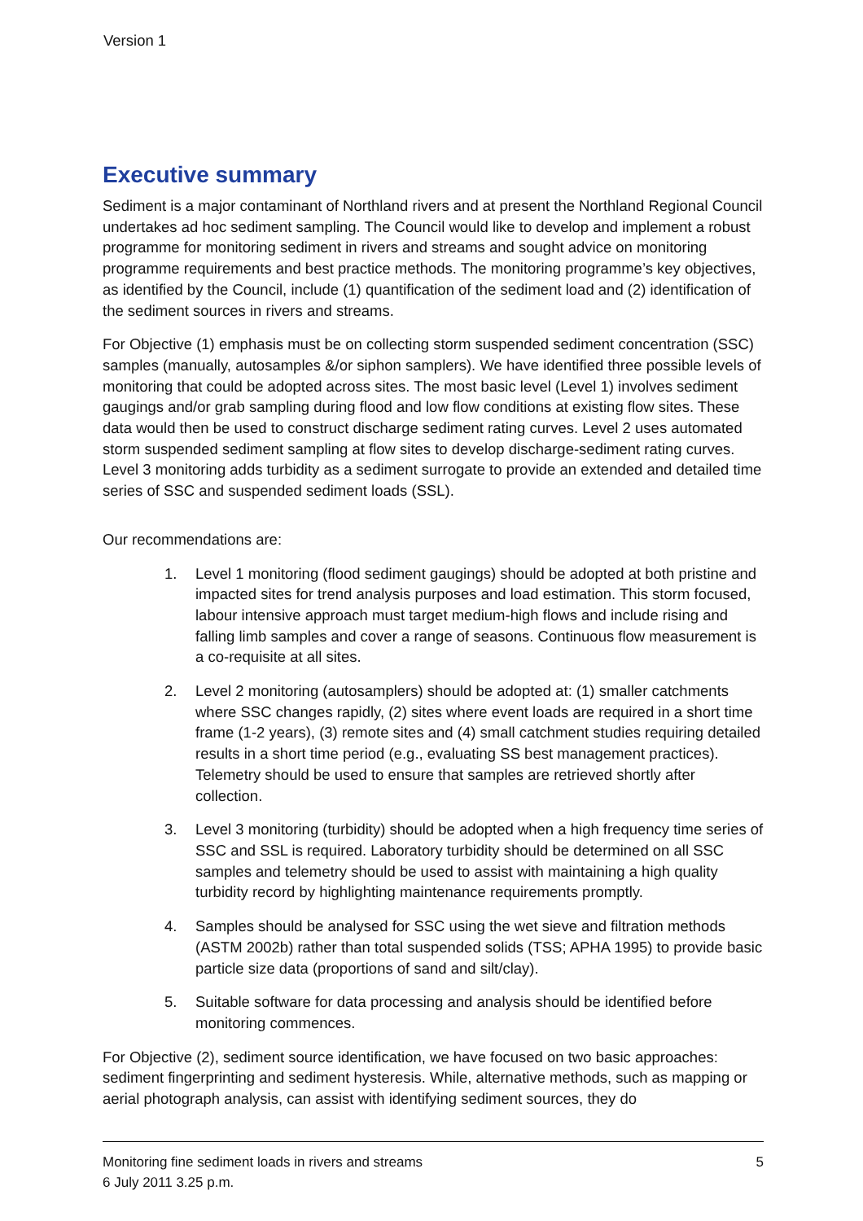Version 1
Executive summary
Sediment is a major contaminant of Northland rivers and at present the Northland Regional Council undertakes ad hoc sediment sampling. The Council would like to develop and implement a robust programme for monitoring sediment in rivers and streams and sought advice on monitoring programme requirements and best practice methods. The monitoring programme’s key objectives, as identified by the Council, include (1) quantification of the sediment load and (2) identification of the sediment sources in rivers and streams.
For Objective (1) emphasis must be on collecting storm suspended sediment concentration (SSC) samples (manually, autosamples &/or siphon samplers). We have identified three possible levels of monitoring that could be adopted across sites. The most basic level (Level 1) involves sediment gaugings and/or grab sampling during flood and low flow conditions at existing flow sites. These data would then be used to construct discharge sediment rating curves. Level 2 uses automated storm suspended sediment sampling at flow sites to develop discharge-sediment rating curves. Level 3 monitoring adds turbidity as a sediment surrogate to provide an extended and detailed time series of SSC and suspended sediment loads (SSL).
Our recommendations are:
1. Level 1 monitoring (flood sediment gaugings) should be adopted at both pristine and impacted sites for trend analysis purposes and load estimation. This storm focused, labour intensive approach must target medium-high flows and include rising and falling limb samples and cover a range of seasons. Continuous flow measurement is a co-requisite at all sites.
2. Level 2 monitoring (autosamplers) should be adopted at: (1) smaller catchments where SSC changes rapidly, (2) sites where event loads are required in a short time frame (1-2 years), (3) remote sites and (4) small catchment studies requiring detailed results in a short time period (e.g., evaluating SS best management practices). Telemetry should be used to ensure that samples are retrieved shortly after collection.
3. Level 3 monitoring (turbidity) should be adopted when a high frequency time series of SSC and SSL is required. Laboratory turbidity should be determined on all SSC samples and telemetry should be used to assist with maintaining a high quality turbidity record by highlighting maintenance requirements promptly.
4. Samples should be analysed for SSC using the wet sieve and filtration methods (ASTM 2002b) rather than total suspended solids (TSS; APHA 1995) to provide basic particle size data (proportions of sand and silt/clay).
5. Suitable software for data processing and analysis should be identified before monitoring commences.
For Objective (2), sediment source identification, we have focused on two basic approaches: sediment fingerprinting and sediment hysteresis. While, alternative methods, such as mapping or aerial photograph analysis, can assist with identifying sediment sources, they do
5 Monitoring fine sediment loads in rivers and streams
6 July 2011 3.25 p.m.